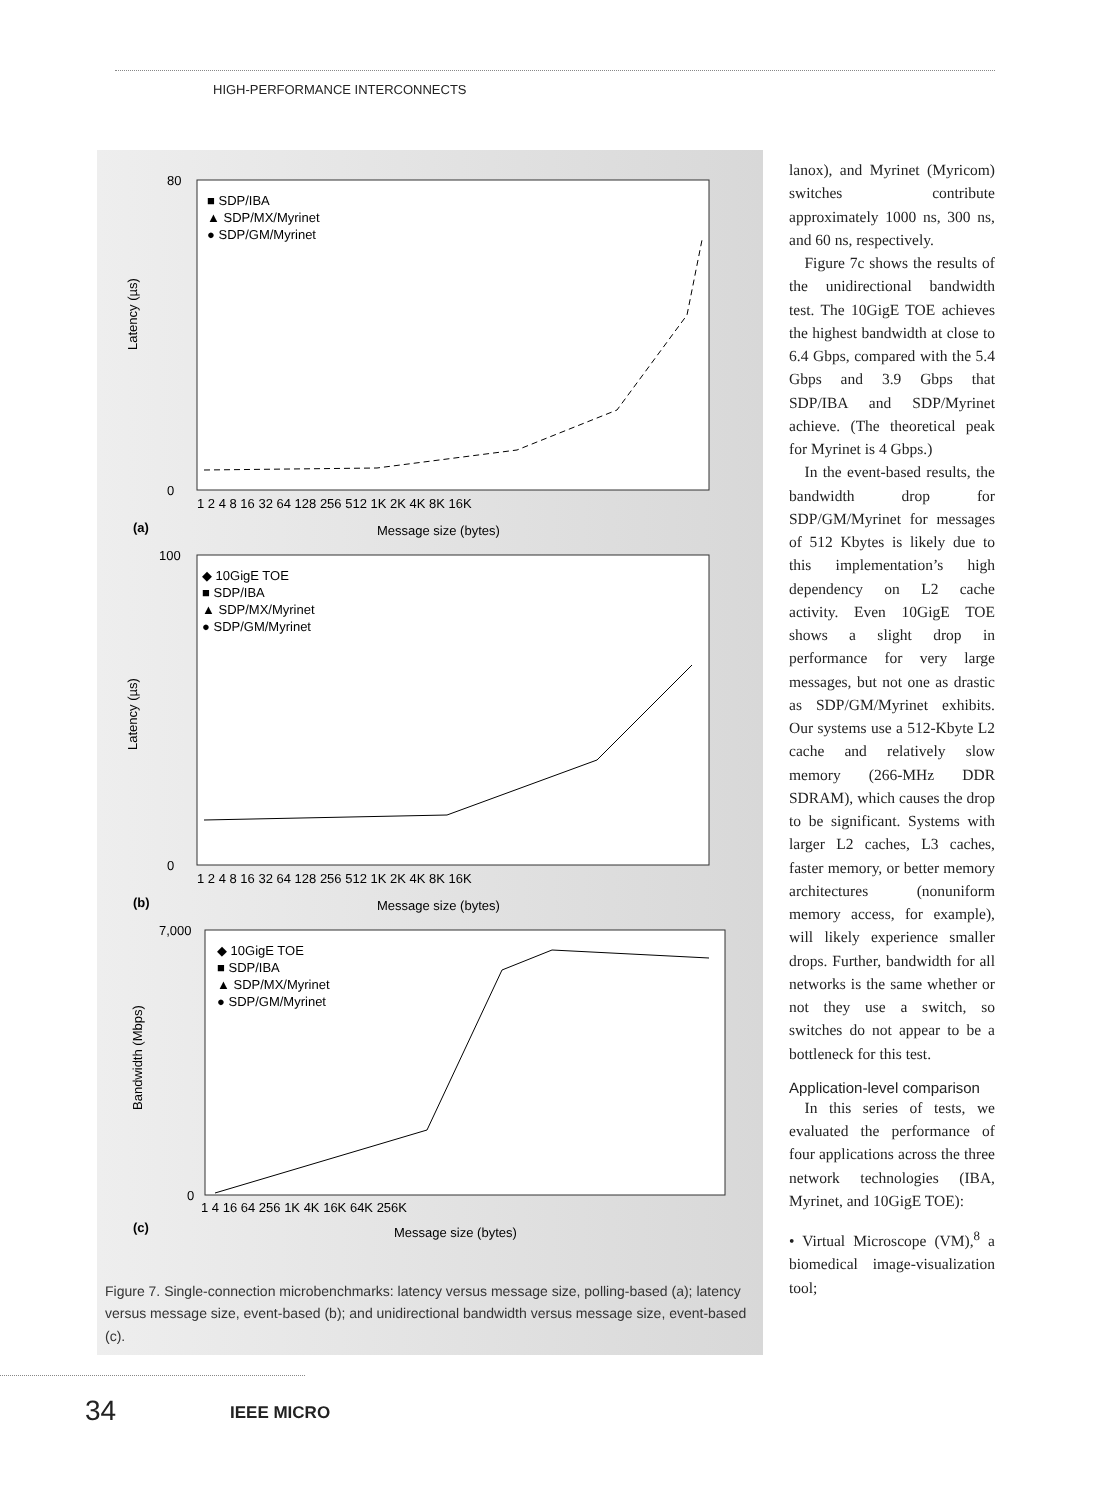HIGH-PERFORMANCE INTERCONNECTS
Latency (µs)
80
0
1 2 4 8 16 32 64 128 256 512 1K 2K 4K 8K 16K
(a)
Message size (bytes)
■ SDP/IBA
▲ SDP/MX/Myrinet
● SDP/GM/Myrinet
Latency (µs)
100
0
1 2 4 8 16 32 64 128 256 512 1K 2K 4K 8K 16K
(b)
Message size (bytes)
◆ 10GigE TOE
■ SDP/IBA
▲ SDP/MX/Myrinet
● SDP/GM/Myrinet
Bandwidth (Mbps)
7,000
0
1 4 16 64 256 1K 4K 16K 64K 256K
(c)
Message size (bytes)
◆ 10GigE TOE
■ SDP/IBA
▲ SDP/MX/Myrinet
● SDP/GM/Myrinet
Figure 7. Single-connection microbenchmarks: latency versus message size, polling-based (a); latency versus message size, event-based (b); and unidirectional bandwidth versus message size, event-based (c).
lanox), and Myrinet (Myricom) switches contribute approximately 1000 ns, 300 ns, and 60 ns, respectively.
Figure 7c shows the results of the unidirectional bandwidth test. The 10GigE TOE achieves the highest bandwidth at close to 6.4 Gbps, compared with the 5.4 Gbps and 3.9 Gbps that SDP/IBA and SDP/Myrinet achieve. (The theoretical peak for Myrinet is 4 Gbps.)
In the event-based results, the bandwidth drop for SDP/GM/Myrinet for messages of 512 Kbytes is likely due to this implementation’s high dependency on L2 cache activity. Even 10GigE TOE shows a slight drop in performance for very large messages, but not one as drastic as SDP/GM/Myrinet exhibits. Our systems use a 512-Kbyte L2 cache and relatively slow memory (266-MHz DDR SDRAM), which causes the drop to be significant. Systems with larger L2 caches, L3 caches, faster memory, or better memory architectures (nonuniform memory access, for example), will likely experience smaller drops. Further, bandwidth for all networks is the same whether or not they use a switch, so switches do not appear to be a bottleneck for this test.
Application-level comparison
In this series of tests, we evaluated the performance of four applications across the three network technologies (IBA, Myrinet, and 10GigE TOE):
• Virtual Microscope (VM),<sup>8</sup> a biomedical image-visualization tool;
34 IEEE MICRO